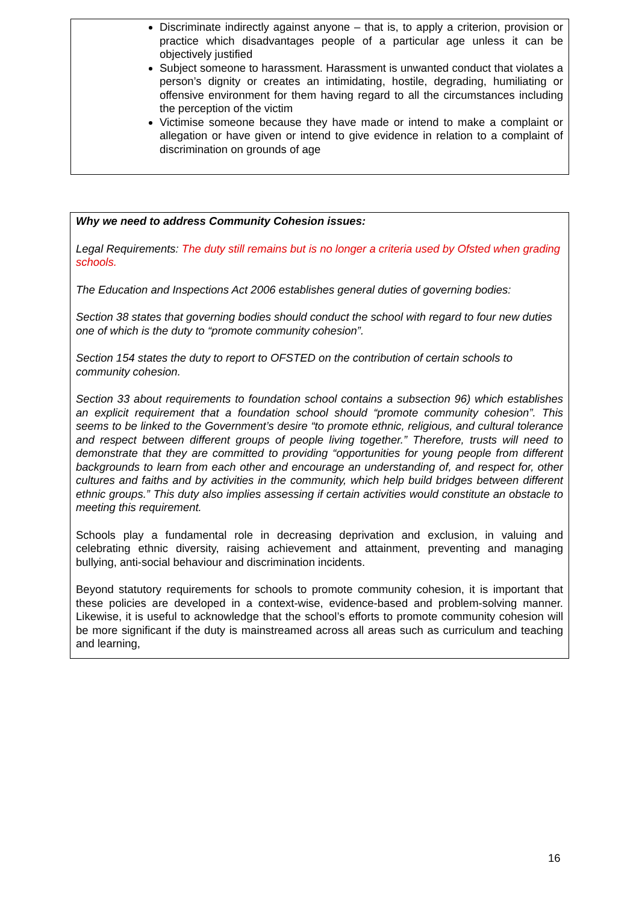Discriminate indirectly against anyone – that is, to apply a criterion, provision or practice which disadvantages people of a particular age unless it can be objectively justified
Subject someone to harassment. Harassment is unwanted conduct that violates a person’s dignity or creates an intimidating, hostile, degrading, humiliating or offensive environment for them having regard to all the circumstances including the perception of the victim
Victimise someone because they have made or intend to make a complaint or allegation or have given or intend to give evidence in relation to a complaint of discrimination on grounds of age
Why we need to address Community Cohesion issues:
Legal Requirements: The duty still remains but is no longer a criteria used by Ofsted when grading schools.
The Education and Inspections Act 2006 establishes general duties of governing bodies:
Section 38 states that governing bodies should conduct the school with regard to four new duties one of which is the duty to “promote community cohesion”.
Section 154 states the duty to report to OFSTED on the contribution of certain schools to community cohesion.
Section 33 about requirements to foundation school contains a subsection 96) which establishes an explicit requirement that a foundation school should “promote community cohesion”. This seems to be linked to the Government’s desire “to promote ethnic, religious, and cultural tolerance and respect between different groups of people living together.” Therefore, trusts will need to demonstrate that they are committed to providing “opportunities for young people from different backgrounds to learn from each other and encourage an understanding of, and respect for, other cultures and faiths and by activities in the community, which help build bridges between different ethnic groups.” This duty also implies assessing if certain activities would constitute an obstacle to meeting this requirement.
Schools play a fundamental role in decreasing deprivation and exclusion, in valuing and celebrating ethnic diversity, raising achievement and attainment, preventing and managing bullying, anti-social behaviour and discrimination incidents.
Beyond statutory requirements for schools to promote community cohesion, it is important that these policies are developed in a context-wise, evidence-based and problem-solving manner. Likewise, it is useful to acknowledge that the school’s efforts to promote community cohesion will be more significant if the duty is mainstreamed across all areas such as curriculum and teaching and learning,
16